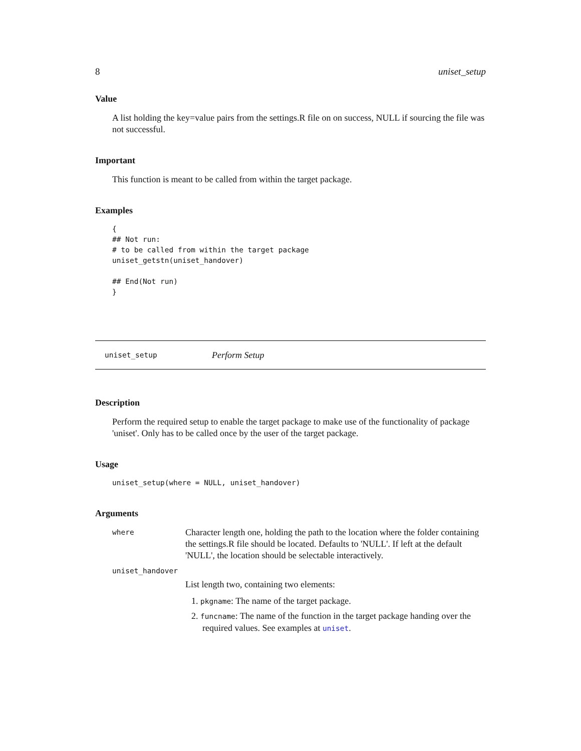8 uniset_setup
Value
A list holding the key=value pairs from the settings.R file on on success, NULL if sourcing the file was not successful.
Important
This function is meant to be called from within the target package.
Examples
{
## Not run:
# to be called from within the target package
uniset_getstn(uniset_handover)

## End(Not run)
}
uniset_setup Perform Setup
Description
Perform the required setup to enable the target package to make use of the functionality of package 'uniset'. Only has to be called once by the user of the target package.
Usage
uniset_setup(where = NULL, uniset_handover)
Arguments
where
Character length one, holding the path to the location where the folder containing the settings.R file should be located. Defaults to 'NULL'. If left at the default 'NULL', the location should be selectable interactively.
uniset_handover
List length two, containing two elements:
1. pkgname: The name of the target package.
2. funcname: The name of the function in the target package handing over the
required values. See examples at uniset.